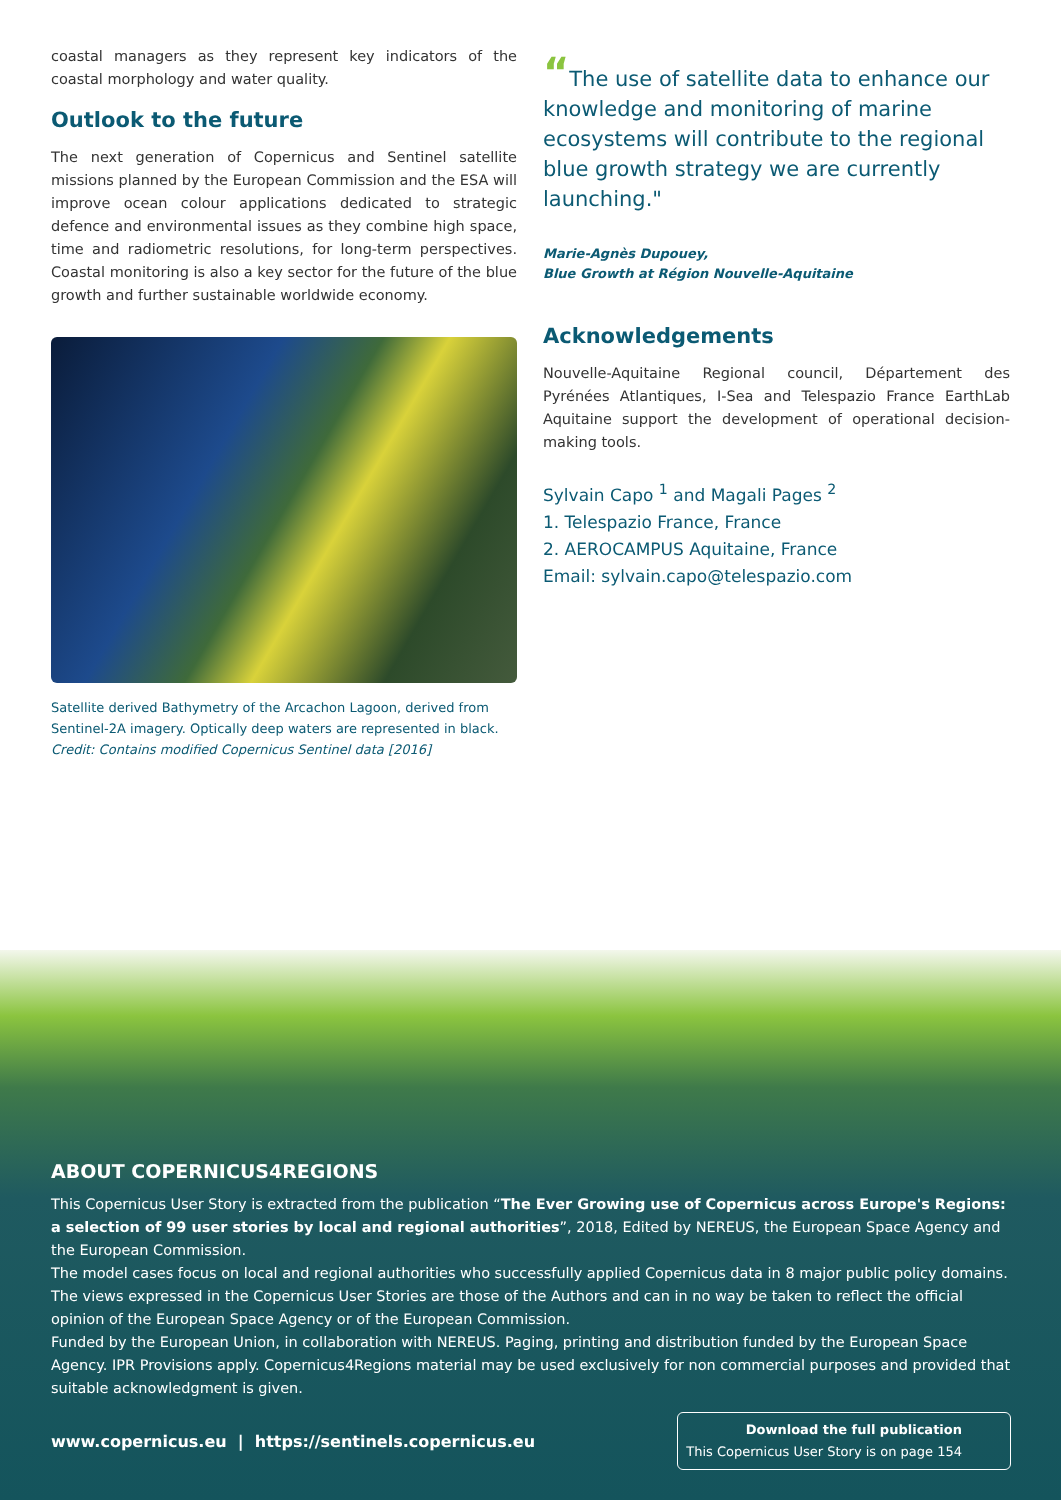coastal managers as they represent key indicators of the coastal morphology and water quality.
Outlook to the future
The next generation of Copernicus and Sentinel satellite missions planned by the European Commission and the ESA will improve ocean colour applications dedicated to strategic defence and environmental issues as they combine high space, time and radiometric resolutions, for long-term perspectives. Coastal monitoring is also a key sector for the future of the blue growth and further sustainable worldwide economy.
Satellite derived Bathymetry of the Arcachon Lagoon, derived from Sentinel-2A imagery. Optically deep waters are represented in black.
Credit: Contains modified Copernicus Sentinel data [2016]
“The use of satellite data to enhance our knowledge and monitoring of marine ecosystems will contribute to the regional blue growth strategy we are currently launching."
Marie-Agnès Dupouey,
Blue Growth at Région Nouvelle-Aquitaine
Acknowledgements
Nouvelle-Aquitaine Regional council, Département des Pyrénées Atlantiques, I-Sea and Telespazio France EarthLab Aquitaine support the development of operational decision-making tools.
Sylvain Capo <sup>1</sup> and Magali Pages <sup>2</sup>
1. Telespazio France, France
2. AEROCAMPUS Aquitaine, France
Email: sylvain.capo@telespazio.com
ABOUT COPERNICUS4REGIONS
This Copernicus User Story is extracted from the publication “The Ever Growing use of Copernicus across Europe's Regions: a selection of 99 user stories by local and regional authorities”, 2018, Edited by NEREUS, the European Space Agency and the European Commission.
The model cases focus on local and regional authorities who successfully applied Copernicus data in 8 major public policy domains. The views expressed in the Copernicus User Stories are those of the Authors and can in no way be taken to reflect the official opinion of the European Space Agency or of the European Commission.
Funded by the European Union, in collaboration with NEREUS. Paging, printing and distribution funded by the European Space Agency. IPR Provisions apply. Copernicus4Regions material may be used exclusively for non commercial purposes and provided that suitable acknowledgment is given.
www.copernicus.eu | https://sentinels.copernicus.eu
Download the full publication
This Copernicus User Story is on page 154